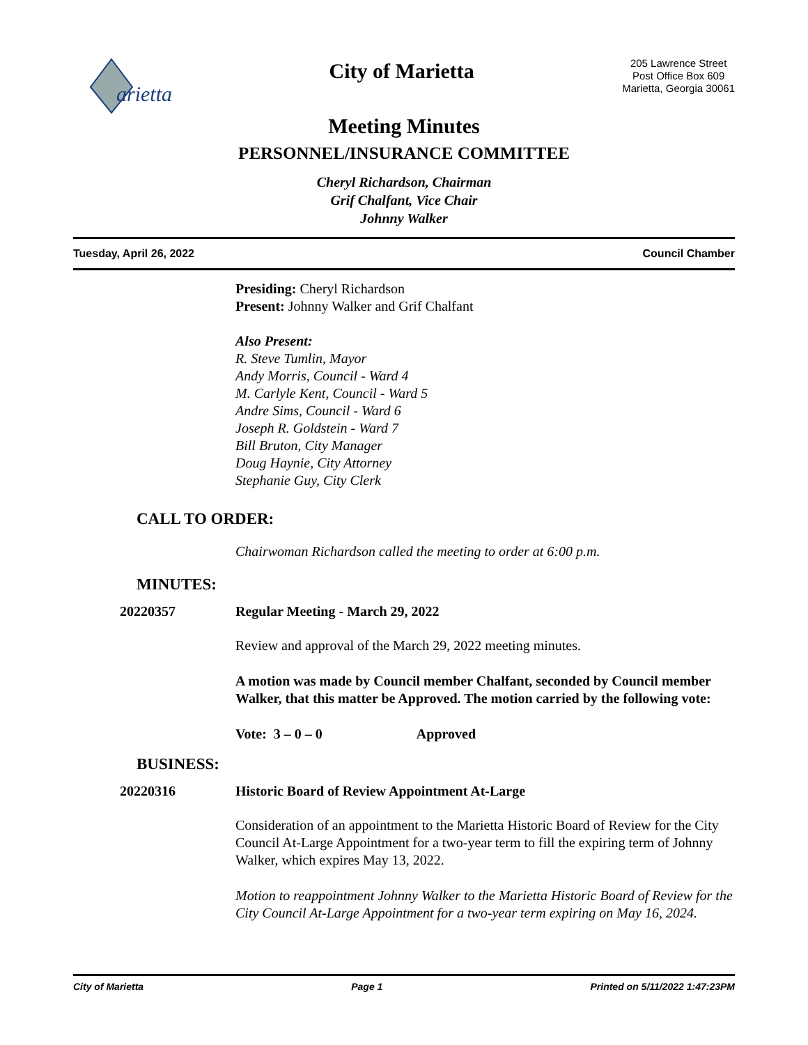arietta
City of Marietta
205 Lawrence Street
Post Office Box 609
Marietta, Georgia 30061
Meeting Minutes
PERSONNEL/INSURANCE COMMITTEE
Cheryl Richardson, Chairman
Grif Chalfant, Vice Chair
Johnny Walker
Tuesday, April 26, 2022 Council Chamber
Presiding: Cheryl Richardson
Present: Johnny Walker and Grif Chalfant
Also Present:
R. Steve Tumlin, Mayor
Andy Morris, Council - Ward 4
M. Carlyle Kent, Council - Ward 5
Andre Sims, Council - Ward 6
Joseph R. Goldstein - Ward 7
Bill Bruton, City Manager
Doug Haynie, City Attorney
Stephanie Guy, City Clerk
CALL TO ORDER:
Chairwoman Richardson called the meeting to order at 6:00 p.m.
MINUTES:
20220357 Regular Meeting - March 29, 2022
Review and approval of the March 29, 2022 meeting minutes.
A motion was made by Council member Chalfant, seconded by Council member Walker, that this matter be Approved. The motion carried by the following vote:
Vote: 3 – 0 – 0 Approved
BUSINESS:
20220316 Historic Board of Review Appointment At-Large
Consideration of an appointment to the Marietta Historic Board of Review for the City Council At-Large Appointment for a two-year term to fill the expiring term of Johnny Walker, which expires May 13, 2022.
Motion to reappointment Johnny Walker to the Marietta Historic Board of Review for the City Council At-Large Appointment for a two-year term expiring on May 16, 2024.
City of Marietta Page 1 Printed on 5/11/2022 1:47:23PM